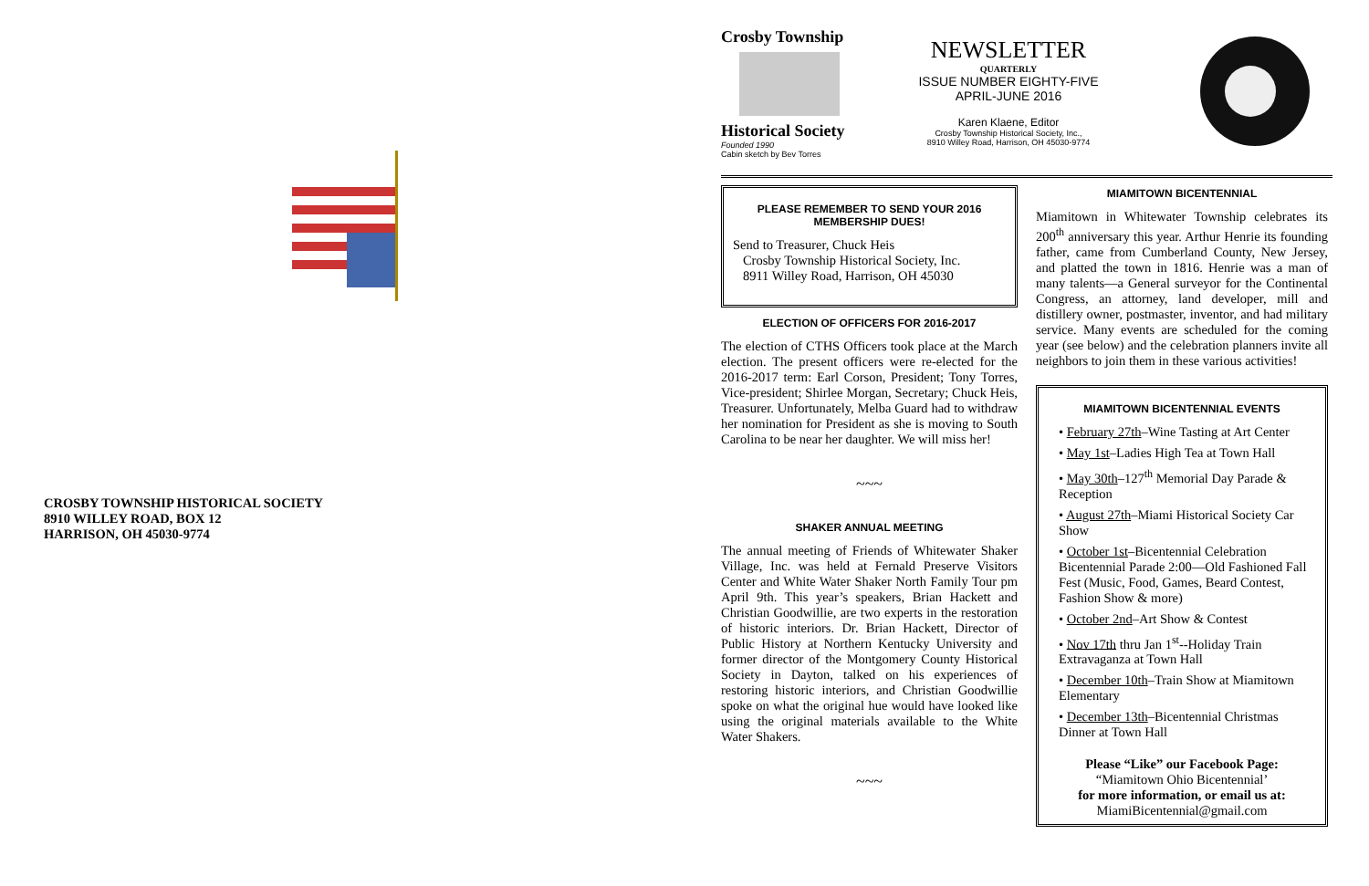CROSBY TOWNSHIP HISTORICAL SOCIETY
8910 WILLEY ROAD, BOX 12
HARRISON, OH 45030-9774
Crosby Township
Historical Society
Founded 1990
Cabin sketch by Bev Torres
NEWSLETTER
QUARTERLY
ISSUE NUMBER EIGHTY-FIVE
APRIL-JUNE 2016
Karen Klaene, Editor
Crosby Township Historical Society, Inc.,
8910 Willey Road, Harrison, OH 45030-9774
PLEASE REMEMBER TO SEND YOUR 2016 MEMBERSHIP DUES!
Send to Treasurer, Chuck Heis
Crosby Township Historical Society, Inc.
8911 Willey Road, Harrison, OH 45030
ELECTION OF OFFICERS FOR 2016-2017
The election of CTHS Officers took place at the March election. The present officers were re-elected for the 2016-2017 term: Earl Corson, President; Tony Torres, Vice-president; Shirlee Morgan, Secretary; Chuck Heis, Treasurer. Unfortunately, Melba Guard had to withdraw her nomination for President as she is moving to South Carolina to be near her daughter. We will miss her!
~~~
SHAKER ANNUAL MEETING
The annual meeting of Friends of Whitewater Shaker Village, Inc. was held at Fernald Preserve Visitors Center and White Water Shaker North Family Tour pm April 9th. This year’s speakers, Brian Hackett and Christian Goodwillie, are two experts in the restoration of historic interiors. Dr. Brian Hackett, Director of Public History at Northern Kentucky University and former director of the Montgomery County Historical Society in Dayton, talked on his experiences of restoring historic interiors, and Christian Goodwillie spoke on what the original hue would have looked like using the original materials available to the White Water Shakers.
~~~
MIAMITOWN BICENTENNIAL
Miamitown in Whitewater Township celebrates its 200<sup>th</sup> anniversary this year. Arthur Henrie its founding father, came from Cumberland County, New Jersey, and platted the town in 1816. Henrie was a man of many talents—a General surveyor for the Continental Congress, an attorney, land developer, mill and distillery owner, postmaster, inventor, and had military service. Many events are scheduled for the coming year (see below) and the celebration planners invite all neighbors to join them in these various activities!
MIAMITOWN BICENTENNIAL EVENTS
• February 27th–Wine Tasting at Art Center
• May 1st–Ladies High Tea at Town Hall
• May 30th–127<sup>th</sup> Memorial Day Parade & Reception
• August 27th–Miami Historical Society Car Show
• October 1st–Bicentennial Celebration Bicentennial Parade 2:00—Old Fashioned Fall Fest (Music, Food, Games, Beard Contest, Fashion Show & more)
• October 2nd–Art Show & Contest
• Nov 17th thru Jan 1<sup>st</sup>--Holiday Train Extravaganza at Town Hall
• December 10th–Train Show at Miamitown Elementary
• December 13th–Bicentennial Christmas Dinner at Town Hall
Please “Like” our Facebook Page:
“Miamitown Ohio Bicentennial’
for more information, or email us at:
MiamiBicentennial@gmail.com